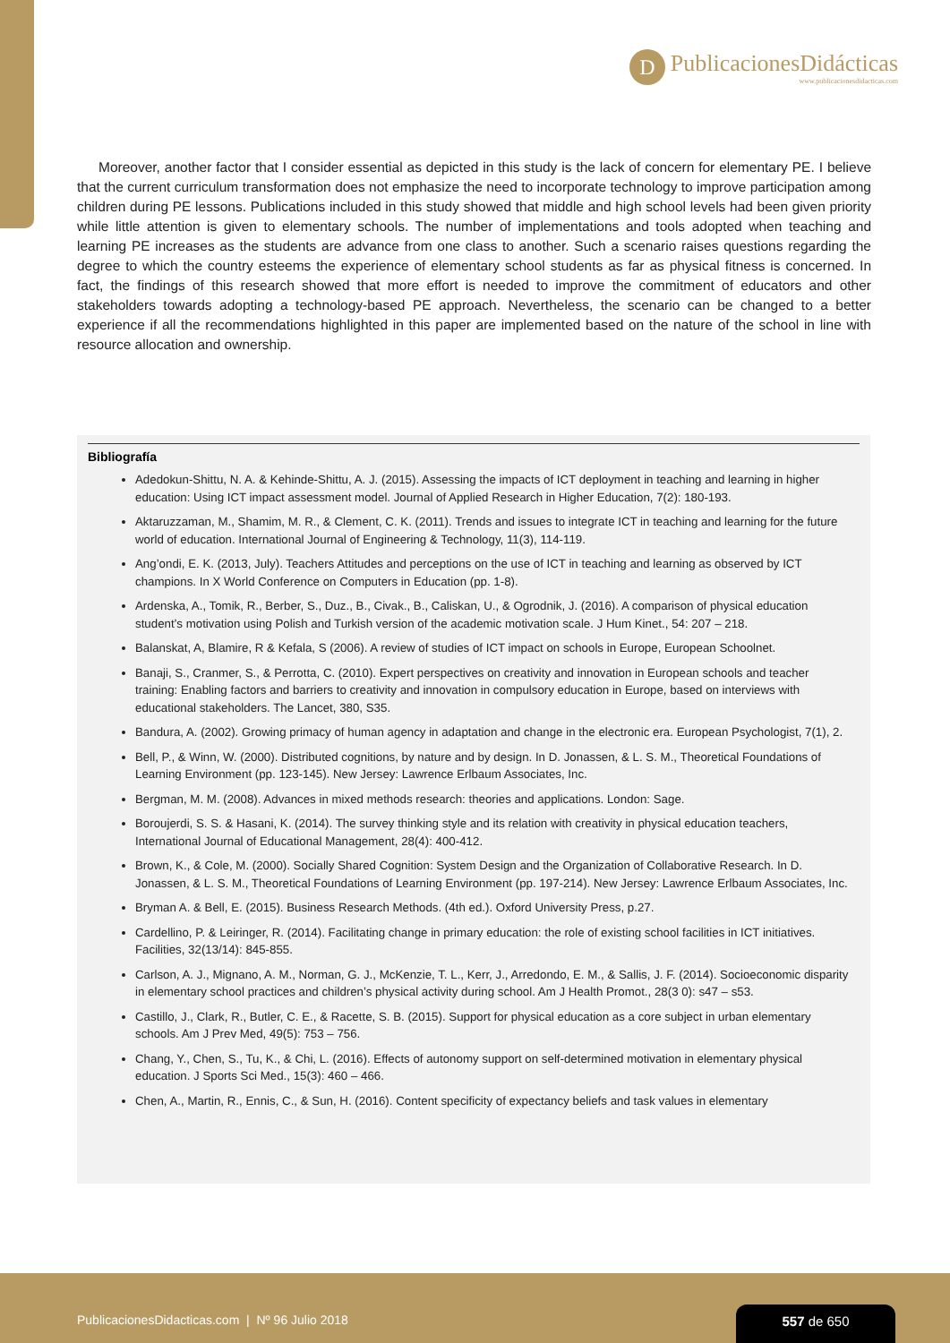D
PublicacionesDidácticas
www.publicacionesdidacticas.com
Moreover, another factor that I consider essential as depicted in this study is the lack of concern for elementary PE. I believe that the current curriculum transformation does not emphasize the need to incorporate technology to improve participation among children during PE lessons. Publications included in this study showed that middle and high school levels had been given priority while little attention is given to elementary schools. The number of implementations and tools adopted when teaching and learning PE increases as the students are advance from one class to another. Such a scenario raises questions regarding the degree to which the country esteems the experience of elementary school students as far as physical fitness is concerned. In fact, the findings of this research showed that more effort is needed to improve the commitment of educators and other stakeholders towards adopting a technology-based PE approach. Nevertheless, the scenario can be changed to a better experience if all the recommendations highlighted in this paper are implemented based on the nature of the school in line with resource allocation and ownership.
Bibliografía
Adedokun-Shittu, N. A. & Kehinde-Shittu, A. J. (2015). Assessing the impacts of ICT deployment in teaching and learning in higher education: Using ICT impact assessment model. Journal of Applied Research in Higher Education, 7(2): 180-193.
Aktaruzzaman, M., Shamim, M. R., & Clement, C. K. (2011). Trends and issues to integrate ICT in teaching and learning for the future world of education. International Journal of Engineering & Technology, 11(3), 114-119.
Ang’ondi, E. K. (2013, July). Teachers Attitudes and perceptions on the use of ICT in teaching and learning as observed by ICT champions. In X World Conference on Computers in Education (pp. 1-8).
Ardenska, A., Tomik, R., Berber, S., Duz., B., Civak., B., Caliskan, U., & Ogrodnik, J. (2016). A comparison of physical education student’s motivation using Polish and Turkish version of the academic motivation scale. J Hum Kinet., 54: 207 – 218.
Balanskat, A, Blamire, R & Kefala, S (2006). A review of studies of ICT impact on schools in Europe, European Schoolnet.
Banaji, S., Cranmer, S., & Perrotta, C. (2010). Expert perspectives on creativity and innovation in European schools and teacher training: Enabling factors and barriers to creativity and innovation in compulsory education in Europe, based on interviews with educational stakeholders. The Lancet, 380, S35.
Bandura, A. (2002). Growing primacy of human agency in adaptation and change in the electronic era. European Psychologist, 7(1), 2.
Bell, P., & Winn, W. (2000). Distributed cognitions, by nature and by design. In D. Jonassen, & L. S. M., Theoretical Foundations of Learning Environment (pp. 123-145). New Jersey: Lawrence Erlbaum Associates, Inc.
Bergman, M. M. (2008). Advances in mixed methods research: theories and applications. London: Sage.
Boroujerdi, S. S. & Hasani, K. (2014). The survey thinking style and its relation with creativity in physical education teachers, International Journal of Educational Management, 28(4): 400-412.
Brown, K., & Cole, M. (2000). Socially Shared Cognition: System Design and the Organization of Collaborative Research. In D. Jonassen, & L. S. M., Theoretical Foundations of Learning Environment (pp. 197-214). New Jersey: Lawrence Erlbaum Associates, Inc.
Bryman A. & Bell, E. (2015). Business Research Methods. (4th ed.). Oxford University Press, p.27.
Cardellino, P. & Leiringer, R. (2014). Facilitating change in primary education: the role of existing school facilities in ICT initiatives. Facilities, 32(13/14): 845-855.
Carlson, A. J., Mignano, A. M., Norman, G. J., McKenzie, T. L., Kerr, J., Arredondo, E. M., & Sallis, J. F. (2014). Socioeconomic disparity in elementary school practices and children’s physical activity during school. Am J Health Promot., 28(3 0): s47 – s53.
Castillo, J., Clark, R., Butler, C. E., & Racette, S. B. (2015). Support for physical education as a core subject in urban elementary schools. Am J Prev Med, 49(5): 753 – 756.
Chang, Y., Chen, S., Tu, K., & Chi, L. (2016). Effects of autonomy support on self-determined motivation in elementary physical education. J Sports Sci Med., 15(3): 460 – 466.
Chen, A., Martin, R., Ennis, C., & Sun, H. (2016). Content specificity of expectancy beliefs and task values in elementary
PublicacionesDidacticas.com | Nº 96 Julio 2018
557 de 650